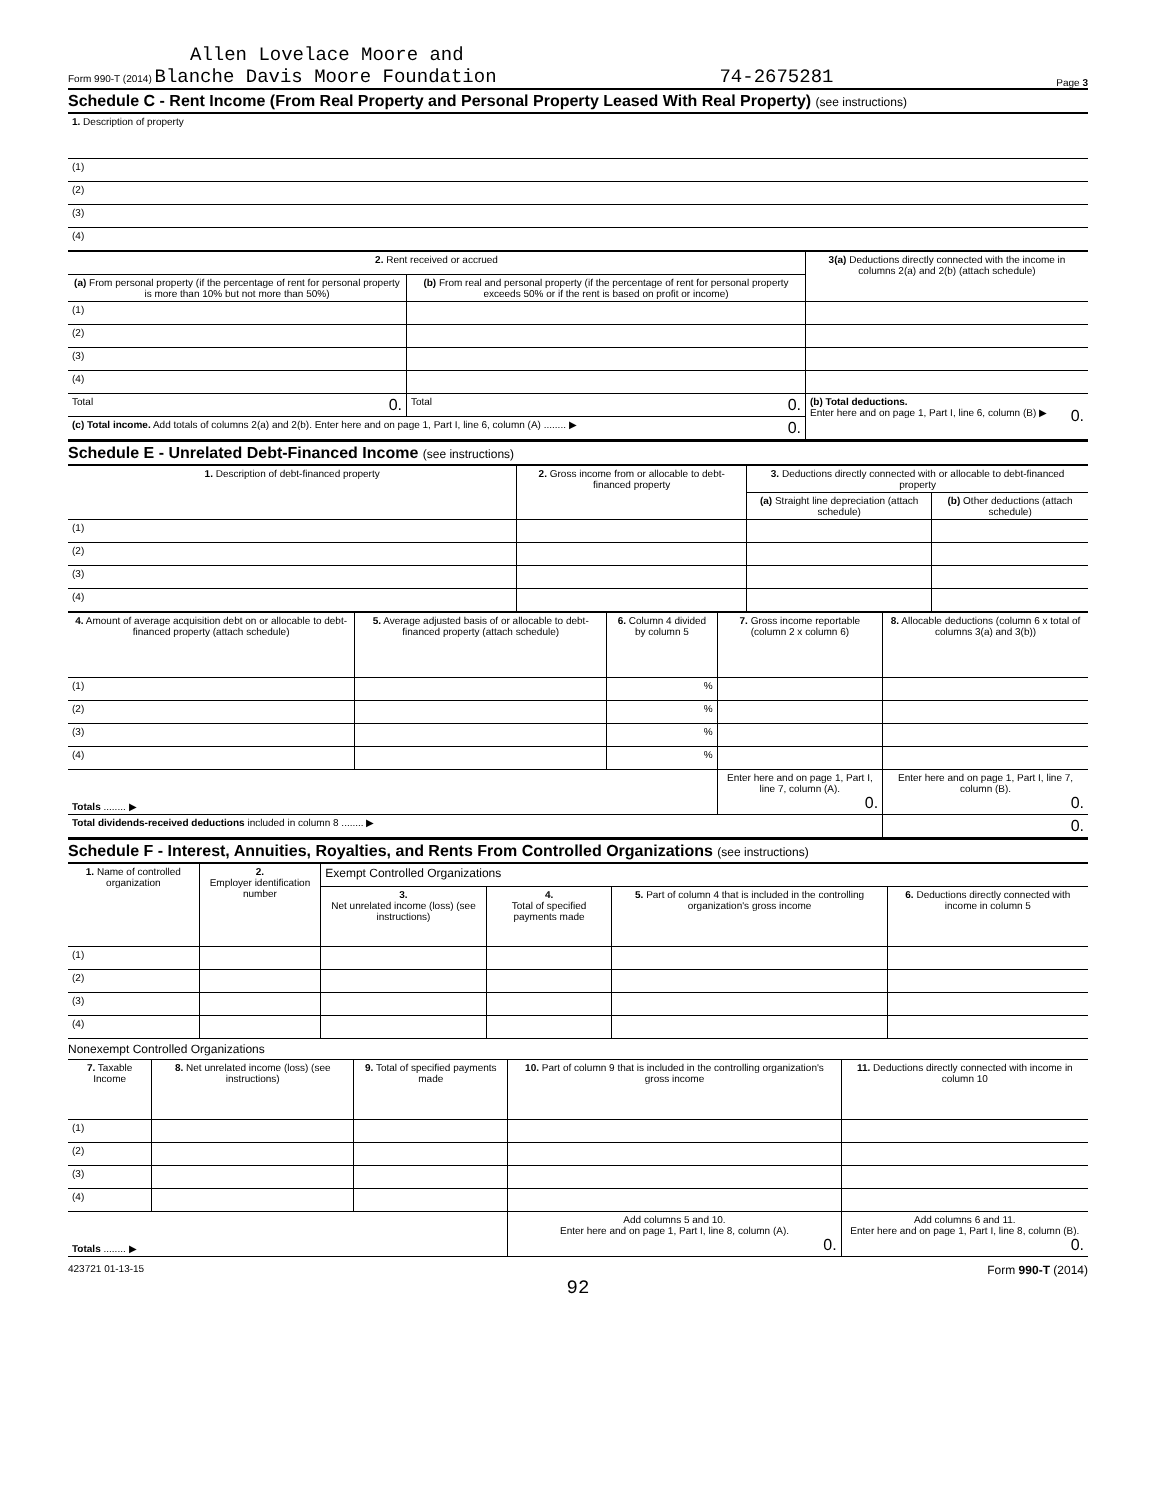Allen Lovelace Moore and
Form 990-T (2014) Blanche Davis Moore Foundation 74-2675281 Page 3
Schedule C - Rent Income (From Real Property and Personal Property Leased With Real Property) (see instructions)
| 1. Description of property |
| (1) |
| (2) |
| (3) |
| (4) |
| 2. Rent received or accrued | | 3(a) Deductions directly connected with the income in columns 2(a) and 2(b) (attach schedule) |
| --- | --- | --- |
| (a) From personal property (if the percentage of rent for personal property is more than 10% but not more than 50%) | (b) From real and personal property (if the percentage of rent for personal property exceeds 50% or if the rent is based on profit or income) | |
| (1) | | |
| (2) | | |
| (3) | | |
| (4) | | |
| Total 0. | Total 0. | (b) Total deductions. Enter here and on page 1, Part I, line 6, column (B) ▶ 0. |
| (c) Total income. Add totals of columns 2(a) and 2(b). Enter here and on page 1, Part I, line 6, column (A) ........ ▶ 0. | | |
Schedule E - Unrelated Debt-Financed Income (see instructions)
| 1. Description of debt-financed property | 2. Gross income from or allocable to debt-financed property | 3. Deductions directly connected with or allocable to debt-financed property | |
| --- | --- | --- | --- |
| | | (a) Straight line depreciation (attach schedule) | (b) Other deductions (attach schedule) |
| (1) | | | |
| (2) | | | |
| (3) | | | |
| (4) | | | |
| 4. Amount of average acquisition debt on or allocable to debt-financed property (attach schedule) | 5. Average adjusted basis of or allocable to debt-financed property (attach schedule) | 6. Column 4 divided by column 5 | 7. Gross income reportable (column 2 x column 6) | 8. Allocable deductions (column 6 x total of columns 3(a) and 3(b)) |
| --- | --- | --- | --- | --- |
| (1) | | % | | |
| (2) | | % | | |
| (3) | | % | | |
| (4) | | % | | |
| Totals ........ ▶ | | | Enter here and on page 1, Part I, line 7, column (A). 0. | Enter here and on page 1, Part I, line 7, column (B). 0. |
| Total dividends-received deductions included in column 8 ........ ▶ | | | | 0. |
Schedule F - Interest, Annuities, Royalties, and Rents From Controlled Organizations (see instructions)
| 1. Name of controlled organization | 2. Employer identification number | Exempt Controlled Organizations | | | |
| --- | --- | --- | --- | --- | --- |
| | | 3. Net unrelated income (loss) (see instructions) | 4. Total of specified payments made | 5. Part of column 4 that is included in the controlling organization's gross income | 6. Deductions directly connected with income in column 5 |
| (1) | | | | | |
| (2) | | | | | |
| (3) | | | | | |
| (4) | | | | | |
Nonexempt Controlled Organizations
| 7. Taxable Income | 8. Net unrelated income (loss) (see instructions) | 9. Total of specified payments made | 10. Part of column 9 that is included in the controlling organization's gross income | 11. Deductions directly connected with income in column 10 |
| --- | --- | --- | --- | --- |
| (1) | | | | |
| (2) | | | | |
| (3) | | | | |
| (4) | | | | |
| Totals ........ ▶ | | | Add columns 5 and 10. Enter here and on page 1, Part I, line 8, column (A). 0. | Add columns 6 and 11. Enter here and on page 1, Part I, line 8, column (B). 0. |
423721 01-13-15 Form 990-T (2014)
92